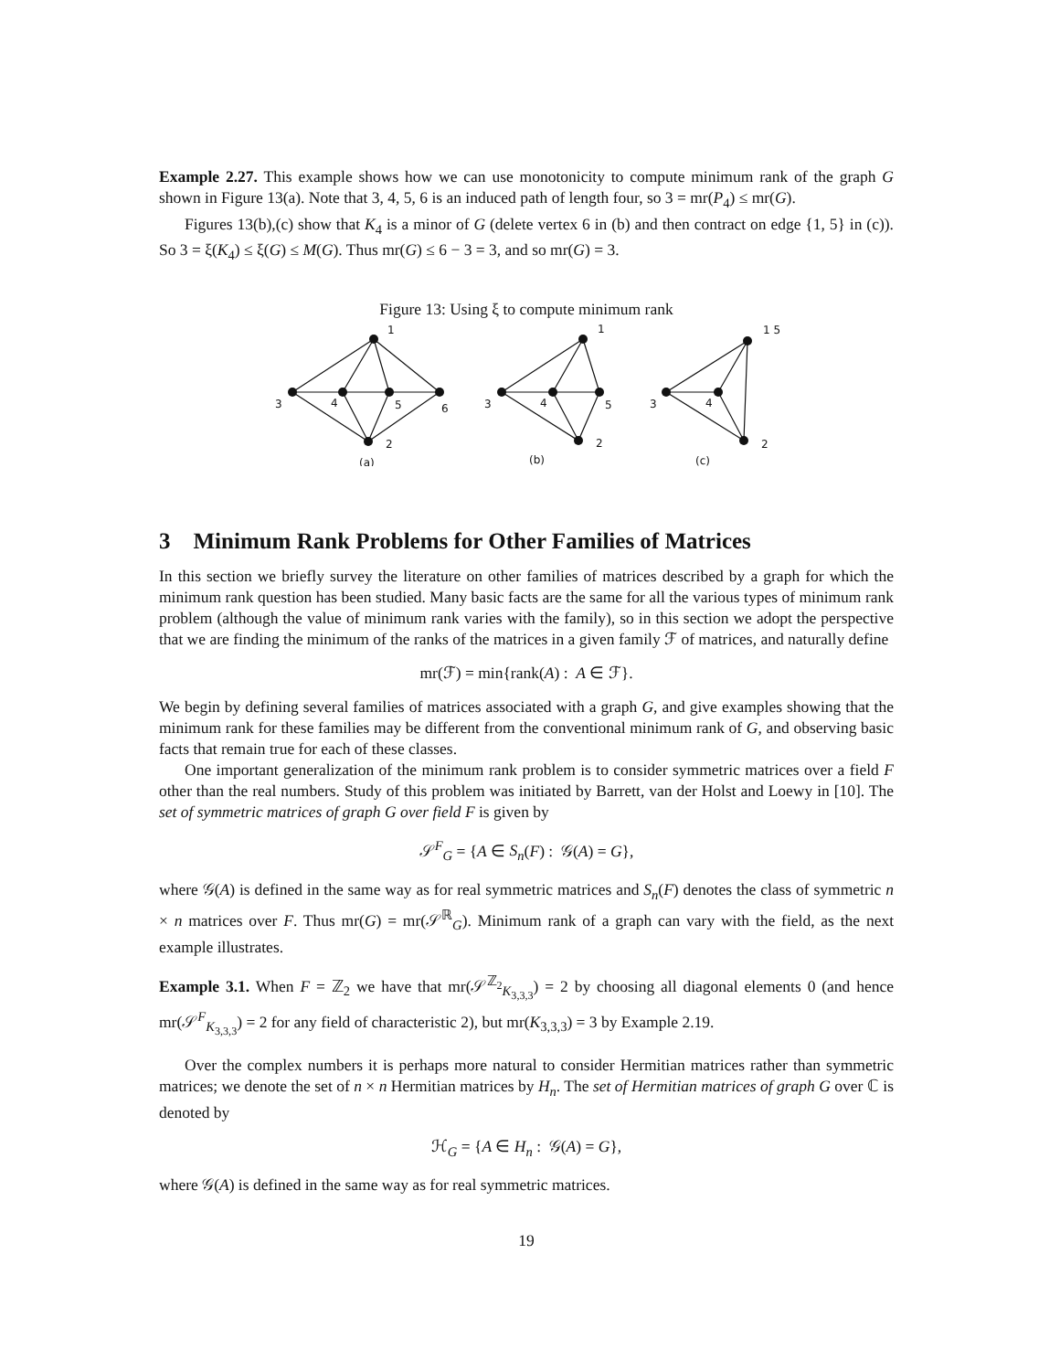Example 2.27. This example shows how we can use monotonicity to compute minimum rank of the graph G shown in Figure 13(a). Note that 3, 4, 5, 6 is an induced path of length four, so 3 = mr(P<sub>4</sub>) ≤ mr(G).
Figures 13(b),(c) show that K<sub>4</sub> is a minor of G (delete vertex 6 in (b) and then contract on edge {1, 5} in (c)). So 3 = ξ(K<sub>4</sub>) ≤ ξ(G) ≤ M(G). Thus mr(G) ≤ 6 − 3 = 3, and so mr(G) = 3.
Figure 13: Using ξ to compute minimum rank
1
3
4
5
6
2
(a)
1
3
4
5
2
(b)
1 5
3
4
2
(c)
3 Minimum Rank Problems for Other Families of Matrices
In this section we briefly survey the literature on other families of matrices described by a graph for which the minimum rank question has been studied. Many basic facts are the same for all the various types of minimum rank problem (although the value of minimum rank varies with the family), so in this section we adopt the perspective that we are finding the minimum of the ranks of the matrices in a given family ℱ of matrices, and naturally define
mr(ℱ) = min{rank(A) : A ∈ ℱ}.
We begin by defining several families of matrices associated with a graph G, and give examples showing that the minimum rank for these families may be different from the conventional minimum rank of G, and observing basic facts that remain true for each of these classes.
One important generalization of the minimum rank problem is to consider symmetric matrices over a field F other than the real numbers. Study of this problem was initiated by Barrett, van der Holst and Loewy in [10]. The set of symmetric matrices of graph G over field F is given by
𝒮<sup>F</sup><sub>G</sub> = {A ∈ S<sub>n</sub>(F) : 𝒢(A) = G},
where 𝒢(A) is defined in the same way as for real symmetric matrices and S<sub>n</sub>(F) denotes the class of symmetric n × n matrices over F. Thus mr(G) = mr(𝒮<sup>ℝ</sup><sub>G</sub>). Minimum rank of a graph can vary with the field, as the next example illustrates.
Example 3.1. When F = ℤ<sub>2</sub> we have that mr(𝒮<sup>ℤ<sub>2</sub></sup><sub>K<sub>3,3,3</sub></sub>) = 2 by choosing all diagonal elements 0 (and hence mr(𝒮<sup>F</sup><sub>K<sub>3,3,3</sub></sub>) = 2 for any field of characteristic 2), but mr(K<sub>3,3,3</sub>) = 3 by Example 2.19.
Over the complex numbers it is perhaps more natural to consider Hermitian matrices rather than symmetric matrices; we denote the set of n × n Hermitian matrices by H<sub>n</sub>. The set of Hermitian matrices of graph G over ℂ is denoted by
ℋ<sub>G</sub> = {A ∈ H<sub>n</sub> : 𝒢(A) = G},
where 𝒢(A) is defined in the same way as for real symmetric matrices.
19